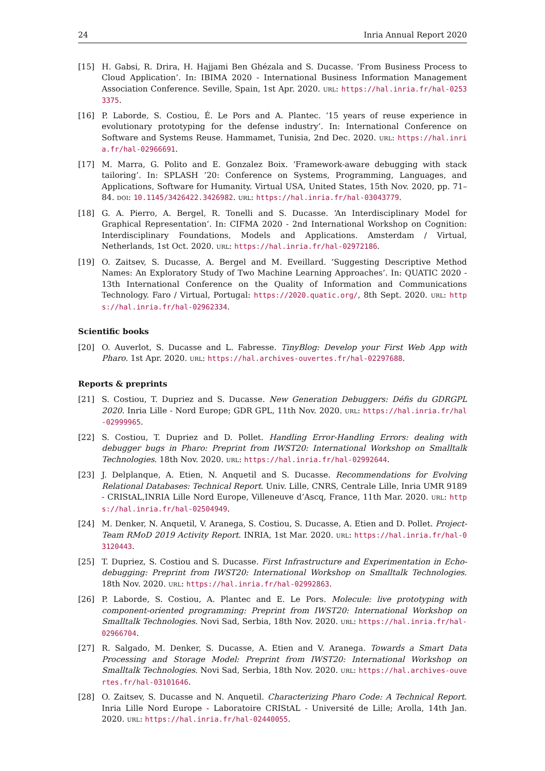24 Inria Annual Report 2020
[15] H. Gabsi, R. Drira, H. Hajjami Ben Ghézala and S. Ducasse. ‘From Business Process to Cloud Application’. In: IBIMA 2020 - International Business Information Management Association Conference. Seville, Spain, 1st Apr. 2020. URL: https://hal.inria.fr/hal-02533375.
[16] P. Laborde, S. Costiou, É. Le Pors and A. Plantec. ‘15 years of reuse experience in evolutionary prototyping for the defense industry’. In: International Conference on Software and Systems Reuse. Hammamet, Tunisia, 2nd Dec. 2020. URL: https://hal.inria.fr/hal-02966691.
[17] M. Marra, G. Polito and E. Gonzalez Boix. ‘Framework-aware debugging with stack tailoring’. In: SPLASH ’20: Conference on Systems, Programming, Languages, and Applications, Software for Humanity. Virtual USA, United States, 15th Nov. 2020, pp. 71–84. DOI: 10.1145/3426422.3426982. URL: https://hal.inria.fr/hal-03043779.
[18] G. A. Pierro, A. Bergel, R. Tonelli and S. Ducasse. ‘An Interdisciplinary Model for Graphical Representation’. In: CIFMA 2020 - 2nd International Workshop on Cognition: Interdisciplinary Foundations, Models and Applications. Amsterdam / Virtual, Netherlands, 1st Oct. 2020. URL: https://hal.inria.fr/hal-02972186.
[19] O. Zaitsev, S. Ducasse, A. Bergel and M. Eveillard. ‘Suggesting Descriptive Method Names: An Exploratory Study of Two Machine Learning Approaches’. In: QUATIC 2020 - 13th International Conference on the Quality of Information and Communications Technology. Faro / Virtual, Portugal: https://2020.quatic.org/, 8th Sept. 2020. URL: https://hal.inria.fr/hal-02962334.
Scientific books
[20] O. Auverlot, S. Ducasse and L. Fabresse. TinyBlog: Develop your First Web App with Pharo. 1st Apr. 2020. URL: https://hal.archives-ouvertes.fr/hal-02297688.
Reports & preprints
[21] S. Costiou, T. Dupriez and S. Ducasse. New Generation Debuggers: Défis du GDRGPL 2020. Inria Lille - Nord Europe; GDR GPL, 11th Nov. 2020. URL: https://hal.inria.fr/hal-02999965.
[22] S. Costiou, T. Dupriez and D. Pollet. Handling Error-Handling Errors: dealing with debugger bugs in Pharo: Preprint from IWST20: International Workshop on Smalltalk Technologies. 18th Nov. 2020. URL: https://hal.inria.fr/hal-02992644.
[23] J. Delplanque, A. Etien, N. Anquetil and S. Ducasse. Recommendations for Evolving Relational Databases: Technical Report. Univ. Lille, CNRS, Centrale Lille, Inria UMR 9189 - CRIStAL,INRIA Lille Nord Europe, Villeneuve d’Ascq, France, 11th Mar. 2020. URL: https://hal.inria.fr/hal-02504949.
[24] M. Denker, N. Anquetil, V. Aranega, S. Costiou, S. Ducasse, A. Etien and D. Pollet. Project-Team RMoD 2019 Activity Report. INRIA, 1st Mar. 2020. URL: https://hal.inria.fr/hal-03120443.
[25] T. Dupriez, S. Costiou and S. Ducasse. First Infrastructure and Experimentation in Echo-debugging: Preprint from IWST20: International Workshop on Smalltalk Technologies. 18th Nov. 2020. URL: https://hal.inria.fr/hal-02992863.
[26] P. Laborde, S. Costiou, A. Plantec and E. Le Pors. Molecule: live prototyping with component-oriented programming: Preprint from IWST20: International Workshop on Smalltalk Technologies. Novi Sad, Serbia, 18th Nov. 2020. URL: https://hal.inria.fr/hal-02966704.
[27] R. Salgado, M. Denker, S. Ducasse, A. Etien and V. Aranega. Towards a Smart Data Processing and Storage Model: Preprint from IWST20: International Workshop on Smalltalk Technologies. Novi Sad, Serbia, 18th Nov. 2020. URL: https://hal.archives-ouvertes.fr/hal-03101646.
[28] O. Zaitsev, S. Ducasse and N. Anquetil. Characterizing Pharo Code: A Technical Report. Inria Lille Nord Europe - Laboratoire CRIStAL - Université de Lille; Arolla, 14th Jan. 2020. URL: https://hal.inria.fr/hal-02440055.